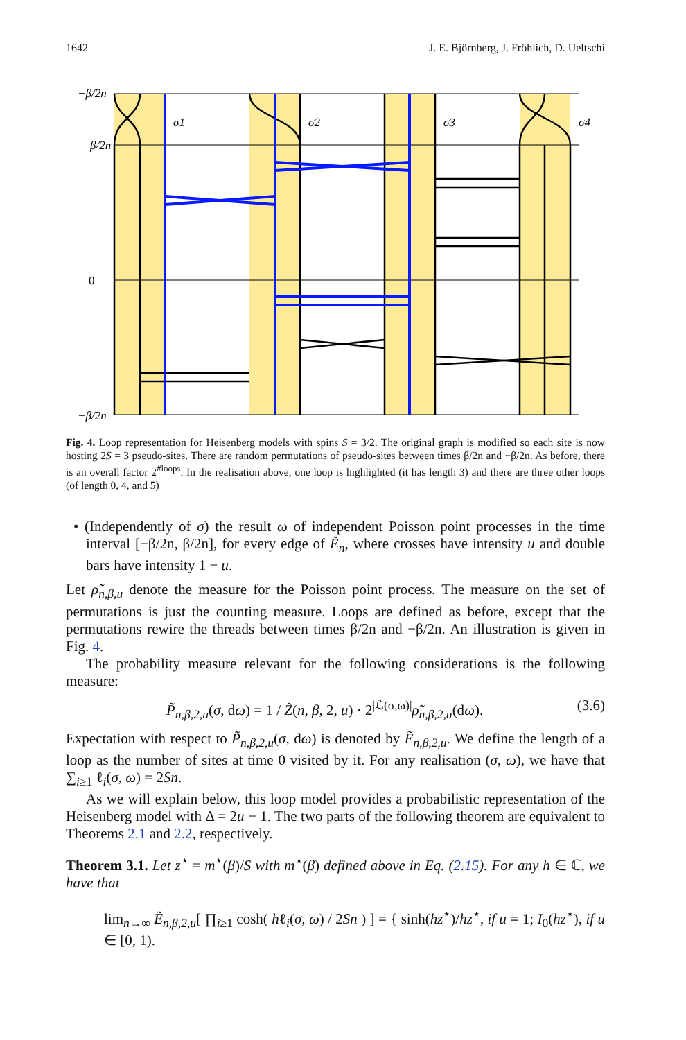1642 J. E. Björnberg, J. Fröhlich, D. Ueltschi
σ1
σ2
σ3
σ4
−β/2n
β/2n
0
−β/2n
Fig. 4. Loop representation for Heisenberg models with spins S = 3/2. The original graph is modified so each site is now hosting 2S = 3 pseudo-sites. There are random permutations of pseudo-sites between times β/2n and −β/2n. As before, there is an overall factor 2<sup>#loops</sup>. In the realisation above, one loop is highlighted (it has length 3) and there are three other loops (of length 0, 4, and 5)
• (Independently of σ) the result ω of independent Poisson point processes in the time interval [−β/2n, β/2n], for every edge of Ẽ<sub>n</sub>, where crosses have intensity u and double bars have intensity 1 − u.
Let ρ̃<sub>n,β,u</sub> denote the measure for the Poisson point process. The measure on the set of permutations is just the counting measure. Loops are defined as before, except that the permutations rewire the threads between times β/2n and −β/2n. An illustration is given in Fig. 4.
The probability measure relevant for the following considerations is the following measure:
P̃<sub>n,β,2,u</sub>(σ, dω) = 1 / Z̃(n, β, 2, u) · 2<sup>|ℒ(σ,ω)|</sup>ρ̃<sub>n,β,2,u</sub>(dω). (3.6)
Expectation with respect to P̃<sub>n,β,2,u</sub>(σ, dω) is denoted by Ẽ<sub>n,β,2,u</sub>. We define the length of a loop as the number of sites at time 0 visited by it. For any realisation (σ, ω), we have that ∑<sub>i≥1</sub> ℓ<sub>i</sub>(σ, ω) = 2Sn.
As we will explain below, this loop model provides a probabilistic representation of the Heisenberg model with Δ = 2u − 1. The two parts of the following theorem are equivalent to Theorems 2.1 and 2.2, respectively.
Theorem 3.1. Let z<sup>⋆</sup> = m<sup>⋆</sup>(β)/S with m<sup>⋆</sup>(β) defined above in Eq. (2.15). For any h ∈ ℂ, we have that
lim<sub>n→∞</sub> Ẽ<sub>n,β,2,u</sub>[ ∏<sub>i≥1</sub> cosh( hℓ<sub>i</sub>(σ, ω) / 2Sn ) ] = { sinh(hz<sup>⋆</sup>)/hz<sup>⋆</sup>, if u = 1; I<sub>0</sub>(hz<sup>⋆</sup>), if u ∈ [0, 1).